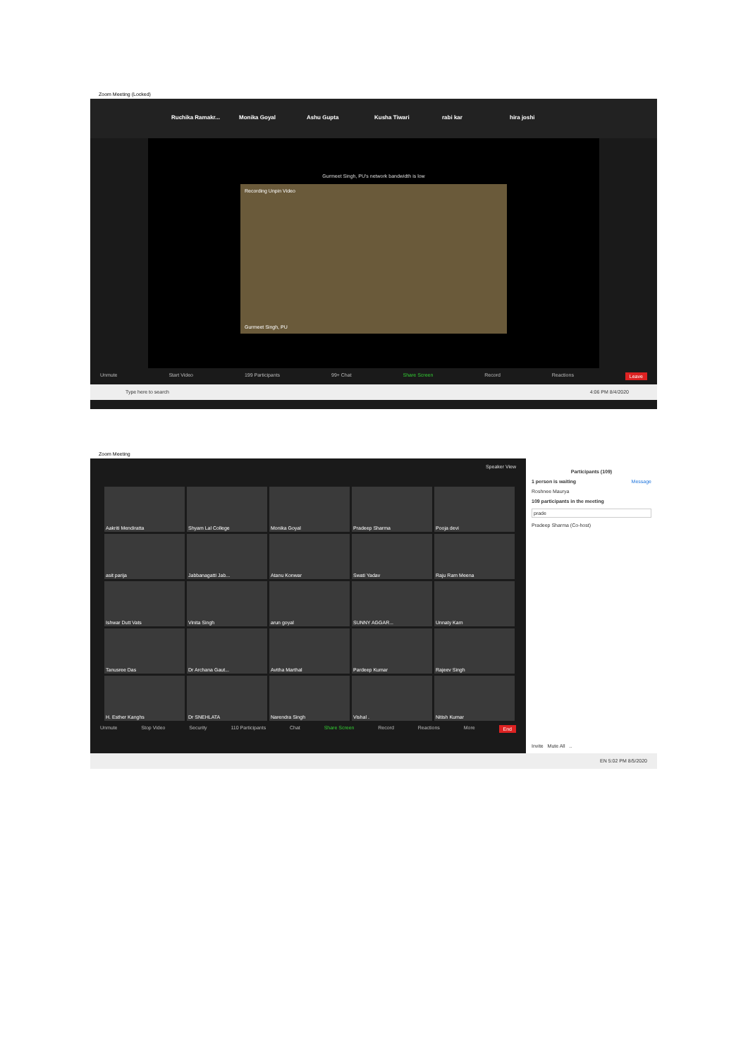Zoom Meeting (Locked)
Ruchika Ramakr... Monika Goyal Ashu Gupta Kusha Tiwari rabi kar hira joshi
Gurmeet Singh, PU's network bandwidth is low
Recording Unpin Video
Gurmeet Singh, PU
Unmute Start Video 199 Participants 99+ Chat Share Screen Record Reactions Leave
Type here to search 4:06 PM 8/4/2020
Zoom Meeting
Speaker View
Aakriti Mendiratta
Shyam Lal College
Monika Goyal
Pradeep Sharma
Pooja devi
asit parija
Jabbanagatti Jab...
Atanu Konwar
Swati Yadav
Raju Ram Meena
Ishwar Dutt Vats
Vinita Singh
arun goyal
SUNNY AGGAR...
Unnaty Kam
Tanusree Das
Dr Archana Gaut...
Avitha Marthal
Pardeep Kumar
Rajeev Singh
H. Esther Kanghs
Dr SNEHLATA
Narendra Singh
Vishal .
Nitish Kumar
Unmute Stop Video Security 110 Participants Chat Share Screen Record Reactions More End
Participants (109)
1 person is waiting Message
Roshnee Maurya
109 participants in the meeting
prade
Pradeep Sharma (Co-host)
Invite Mute All ..
EN 5:02 PM 8/5/2020